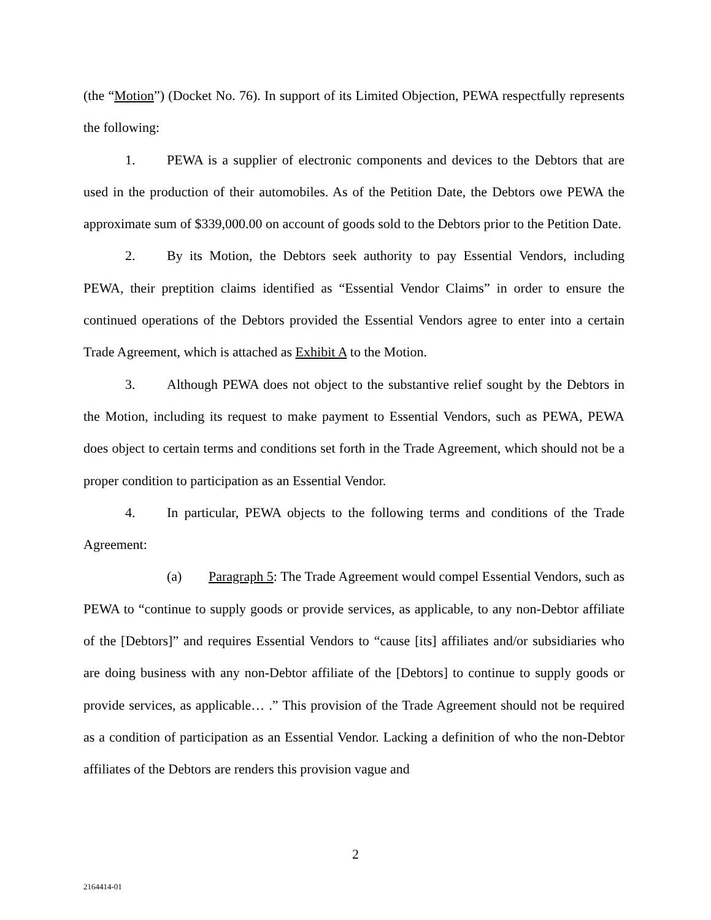(the “Motion”) (Docket No. 76). In support of its Limited Objection, PEWA respectfully represents the following:
1. PEWA is a supplier of electronic components and devices to the Debtors that are used in the production of their automobiles. As of the Petition Date, the Debtors owe PEWA the approximate sum of $339,000.00 on account of goods sold to the Debtors prior to the Petition Date.
2. By its Motion, the Debtors seek authority to pay Essential Vendors, including PEWA, their preptition claims identified as “Essential Vendor Claims” in order to ensure the continued operations of the Debtors provided the Essential Vendors agree to enter into a certain Trade Agreement, which is attached as Exhibit A to the Motion.
3. Although PEWA does not object to the substantive relief sought by the Debtors in the Motion, including its request to make payment to Essential Vendors, such as PEWA, PEWA does object to certain terms and conditions set forth in the Trade Agreement, which should not be a proper condition to participation as an Essential Vendor.
4. In particular, PEWA objects to the following terms and conditions of the Trade Agreement:
(a) Paragraph 5: The Trade Agreement would compel Essential Vendors, such as PEWA to “continue to supply goods or provide services, as applicable, to any non-Debtor affiliate of the [Debtors]” and requires Essential Vendors to “cause [its] affiliates and/or subsidiaries who are doing business with any non-Debtor affiliate of the [Debtors] to continue to supply goods or provide services, as applicable… .” This provision of the Trade Agreement should not be required as a condition of participation as an Essential Vendor. Lacking a definition of who the non-Debtor affiliates of the Debtors are renders this provision vague and
2
2164414-01